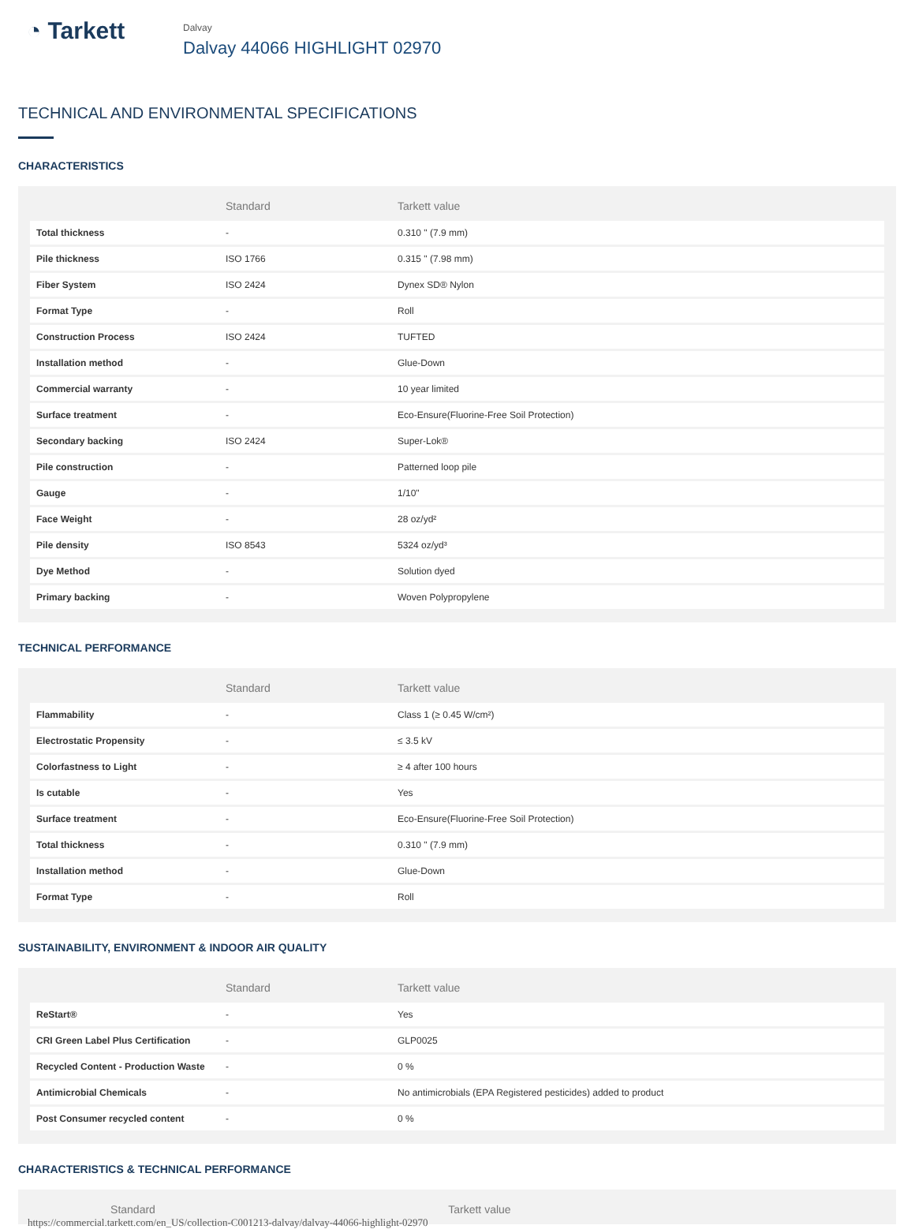◔ Tarkett
Dalvay
Dalvay 44066 HIGHLIGHT 02970
TECHNICAL AND ENVIRONMENTAL SPECIFICATIONS
CHARACTERISTICS
| | Standard | Tarkett value |
| --- | --- | --- |
| Total thickness | - | 0.310 " (7.9 mm) |
| Pile thickness | ISO 1766 | 0.315 " (7.98 mm) |
| Fiber System | ISO 2424 | Dynex SD® Nylon |
| Format Type | - | Roll |
| Construction Process | ISO 2424 | TUFTED |
| Installation method | - | Glue-Down |
| Commercial warranty | - | 10 year limited |
| Surface treatment | - | Eco-Ensure(Fluorine-Free Soil Protection) |
| Secondary backing | ISO 2424 | Super-Lok® |
| Pile construction | - | Patterned loop pile |
| Gauge | - | 1/10" |
| Face Weight | - | 28 oz/yd² |
| Pile density | ISO 8543 | 5324 oz/yd³ |
| Dye Method | - | Solution dyed |
| Primary backing | - | Woven Polypropylene |
TECHNICAL PERFORMANCE
| | Standard | Tarkett value |
| --- | --- | --- |
| Flammability | - | Class 1 (≥ 0.45 W/cm²) |
| Electrostatic Propensity | - | ≤ 3.5 kV |
| Colorfastness to Light | - | ≥ 4 after 100 hours |
| Is cutable | - | Yes |
| Surface treatment | - | Eco-Ensure(Fluorine-Free Soil Protection) |
| Total thickness | - | 0.310 " (7.9 mm) |
| Installation method | - | Glue-Down |
| Format Type | - | Roll |
SUSTAINABILITY, ENVIRONMENT & INDOOR AIR QUALITY
| | Standard | Tarkett value |
| --- | --- | --- |
| ReStart® | - | Yes |
| CRI Green Label Plus Certification | - | GLP0025 |
| Recycled Content - Production Waste | - | 0 % |
| Antimicrobial Chemicals | - | No antimicrobials (EPA Registered pesticides) added to product |
| Post Consumer recycled content | - | 0 % |
CHARACTERISTICS & TECHNICAL PERFORMANCE
| | Standard | Tarkett value |
| --- | --- | --- |
https://commercial.tarkett.com/en_US/collection-C001213-dalvay/dalvay-44066-highlight-02970